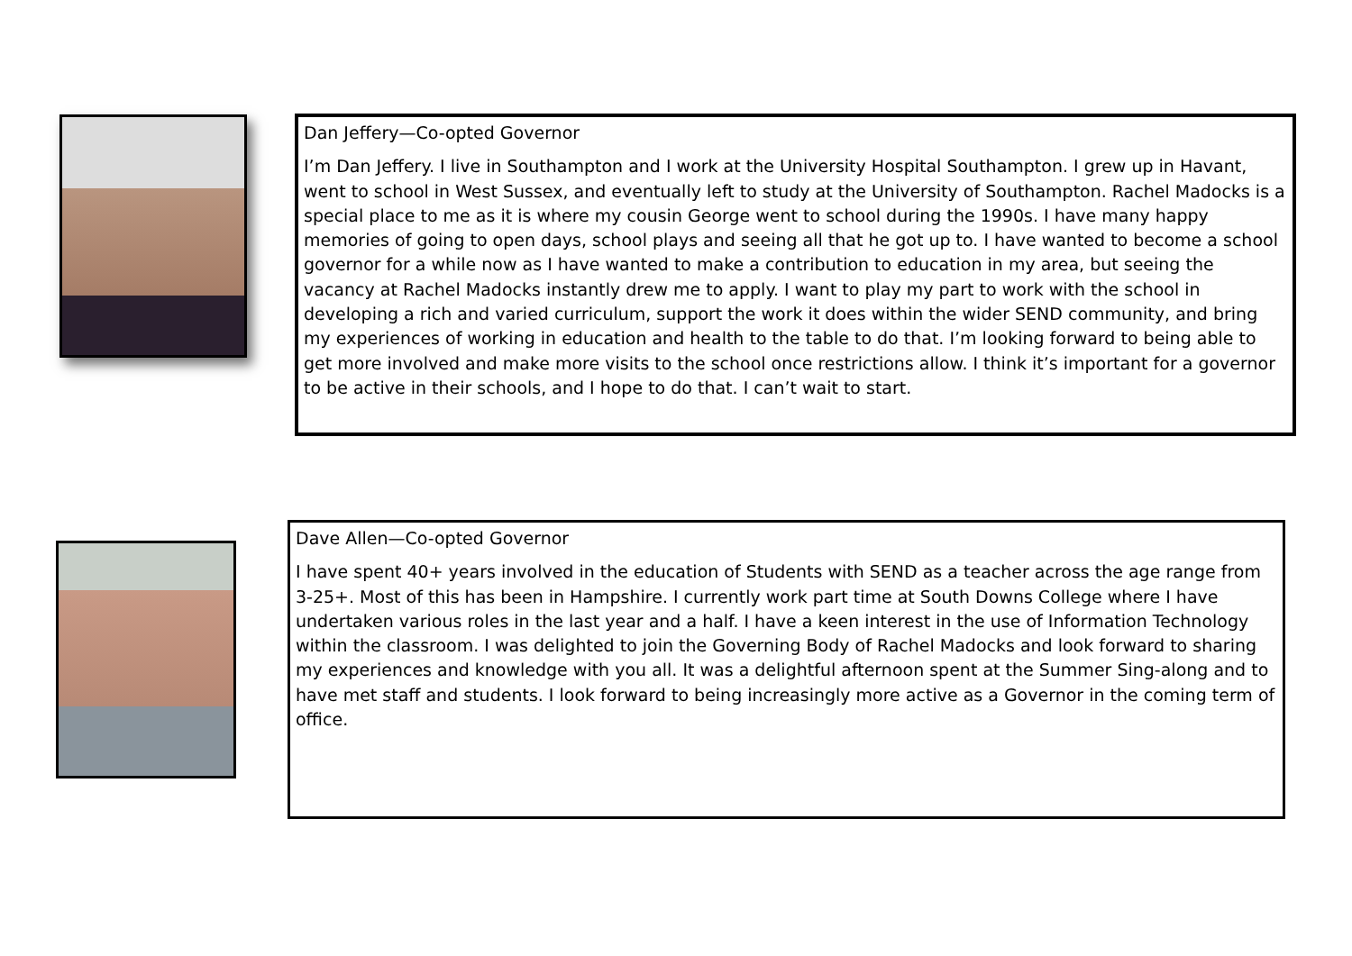Dan Jeffery—Co-opted Governor
I’m Dan Jeffery. I live in Southampton and I work at the University Hospital Southampton. I grew up in Havant, went to school in West Sussex, and eventually left to study at the University of Southampton. Rachel Madocks is a special place to me as it is where my cousin George went to school during the 1990s. I have many happy memories of going to open days, school plays and seeing all that he got up to. I have wanted to become a school governor for a while now as I have wanted to make a contribution to education in my area, but seeing the vacancy at Rachel Madocks instantly drew me to apply. I want to play my part to work with the school in developing a rich and varied curriculum, support the work it does within the wider SEND community, and bring my experiences of working in education and health to the table to do that. I’m looking forward to being able to get more involved and make more visits to the school once restrictions allow. I think it’s important for a governor to be active in their schools, and I hope to do that. I can’t wait to start.
Dave Allen—Co-opted Governor
I have spent 40+ years involved in the education of Students with SEND as a teacher across the age range from 3-25+. Most of this has been in Hampshire. I currently work part time at South Downs College where I have undertaken various roles in the last year and a half. I have a keen interest in the use of Information Technology within the classroom. I was delighted to join the Governing Body of Rachel Madocks and look forward to sharing my experiences and knowledge with you all. It was a delightful afternoon spent at the Summer Sing-along and to have met staff and students. I look forward to being increasingly more active as a Governor in the coming term of office.